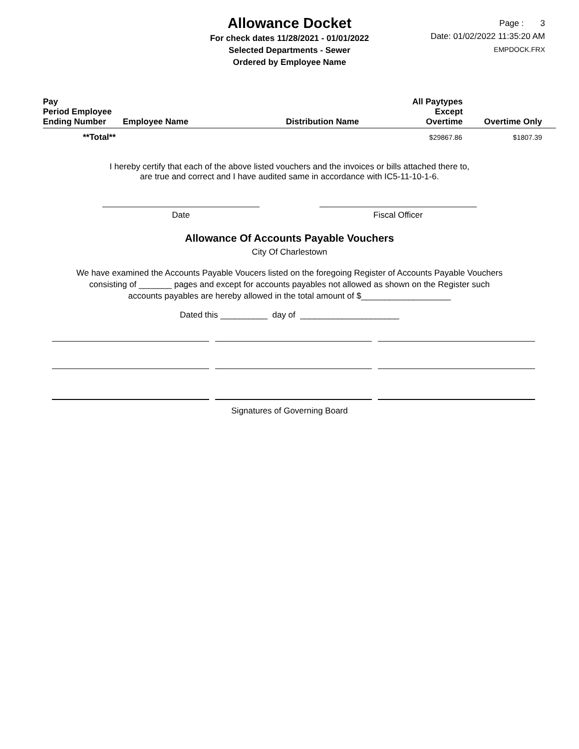Allowance Docket
For check dates 11/28/2021 - 01/01/2022
Selected Departments - Sewer
Ordered by Employee Name
Page : 3
Date: 01/02/2022 11:35:20 AM
EMPDOCK.FRX
| Pay Period Employee Ending Number | Employee Name | Distribution Name | All Paytypes Except Overtime | Overtime Only |
| --- | --- | --- | --- | --- |
| **Total** | | | $29867.86 | $1807.39 |
I hereby certify that each of the above listed vouchers and the invoices or bills attached there to,
are true and correct and I have audited same in accordance with IC5-11-10-1-6.
Date Fiscal Officer
Allowance Of Accounts Payable Vouchers
City Of Charlestown
We have examined the Accounts Payable Voucers listed on the foregoing Register of Accounts Payable Vouchers
consisting of _______ pages and except for accounts payables not allowed as shown on the Register such
accounts payables are hereby allowed in the total amount of $___________________
Dated this __________ day of _____________________
Signatures of Governing Board